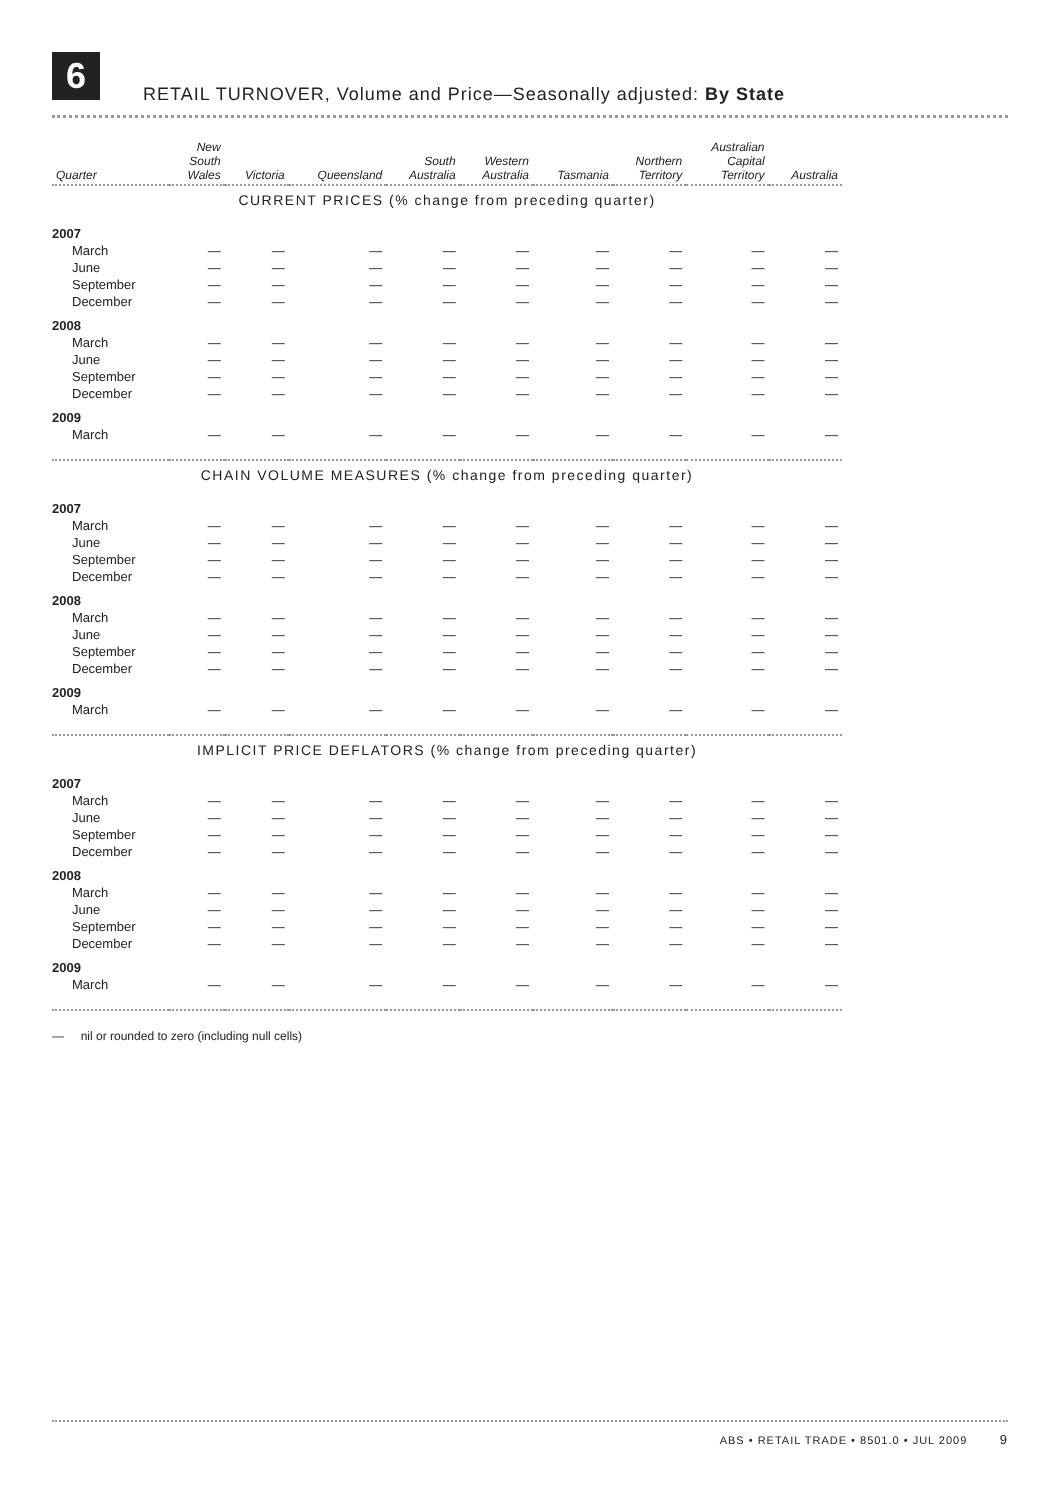6
RETAIL TURNOVER, Volume and Price—Seasonally adjusted: By State
| Quarter | New South Wales | Victoria | Queensland | South Australia | Western Australia | Tasmania | Northern Territory | Australian Capital Territory | Australia |
| --- | --- | --- | --- | --- | --- | --- | --- | --- | --- |
| CURRENT PRICES (% change from preceding quarter) | | | | | | | | | |
| 2007 | | | | | | | | | |
| March | — | — | — | — | — | — | — | — | — |
| June | — | — | — | — | — | — | — | — | — |
| September | — | — | — | — | — | — | — | — | — |
| December | — | — | — | — | — | — | — | — | — |
| 2008 | | | | | | | | | |
| March | — | — | — | — | — | — | — | — | — |
| June | — | — | — | — | — | — | — | — | — |
| September | — | — | — | — | — | — | — | — | — |
| December | — | — | — | — | — | — | — | — | — |
| 2009 | | | | | | | | | |
| March | — | — | — | — | — | — | — | — | — |
| CHAIN VOLUME MEASURES (% change from preceding quarter) | | | | | | | | | |
| 2007 | | | | | | | | | |
| March | — | — | — | — | — | — | — | — | — |
| June | — | — | — | — | — | — | — | — | — |
| September | — | — | — | — | — | — | — | — | — |
| December | — | — | — | — | — | — | — | — | — |
| 2008 | | | | | | | | | |
| March | — | — | — | — | — | — | — | — | — |
| June | — | — | — | — | — | — | — | — | — |
| September | — | — | — | — | — | — | — | — | — |
| December | — | — | — | — | — | — | — | — | — |
| 2009 | | | | | | | | | |
| March | — | — | — | — | — | — | — | — | — |
| IMPLICIT PRICE DEFLATORS (% change from preceding quarter) | | | | | | | | | |
| 2007 | | | | | | | | | |
| March | — | — | — | — | — | — | — | — | — |
| June | — | — | — | — | — | — | — | — | — |
| September | — | — | — | — | — | — | — | — | — |
| December | — | — | — | — | — | — | — | — | — |
| 2008 | | | | | | | | | |
| March | — | — | — | — | — | — | — | — | — |
| June | — | — | — | — | — | — | — | — | — |
| September | — | — | — | — | — | — | — | — | — |
| December | — | — | — | — | — | — | — | — | — |
| 2009 | | | | | | | | | |
| March | — | — | — | — | — | — | — | — | — |
— nil or rounded to zero (including null cells)
ABS • RETAIL TRADE • 8501.0 • JUL 2009 9